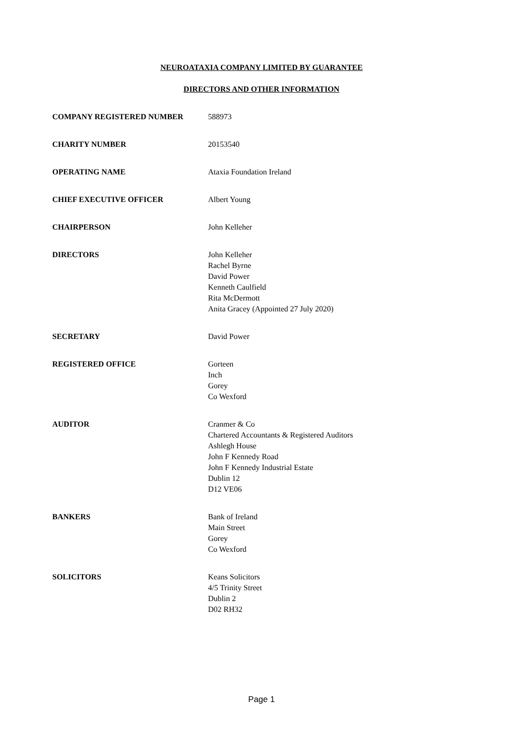NEUROATAXIA COMPANY LIMITED BY GUARANTEE
DIRECTORS AND OTHER INFORMATION
COMPANY REGISTERED NUMBER 588973
CHARITY NUMBER 20153540
OPERATING NAME Ataxia Foundation Ireland
CHIEF EXECUTIVE OFFICER Albert Young
CHAIRPERSON John Kelleher
DIRECTORS John Kelleher
Rachel Byrne
David Power
Kenneth Caulfield
Rita McDermott
Anita Gracey (Appointed 27 July 2020)
SECRETARY David Power
REGISTERED OFFICE Gorteen
Inch
Gorey
Co Wexford
AUDITOR Cranmer & Co
Chartered Accountants & Registered Auditors
Ashlegh House
John F Kennedy Road
John F Kennedy Industrial Estate
Dublin 12
D12 VE06
BANKERS Bank of Ireland
Main Street
Gorey
Co Wexford
SOLICITORS Keans Solicitors
4/5 Trinity Street
Dublin 2
D02 RH32
Page 1